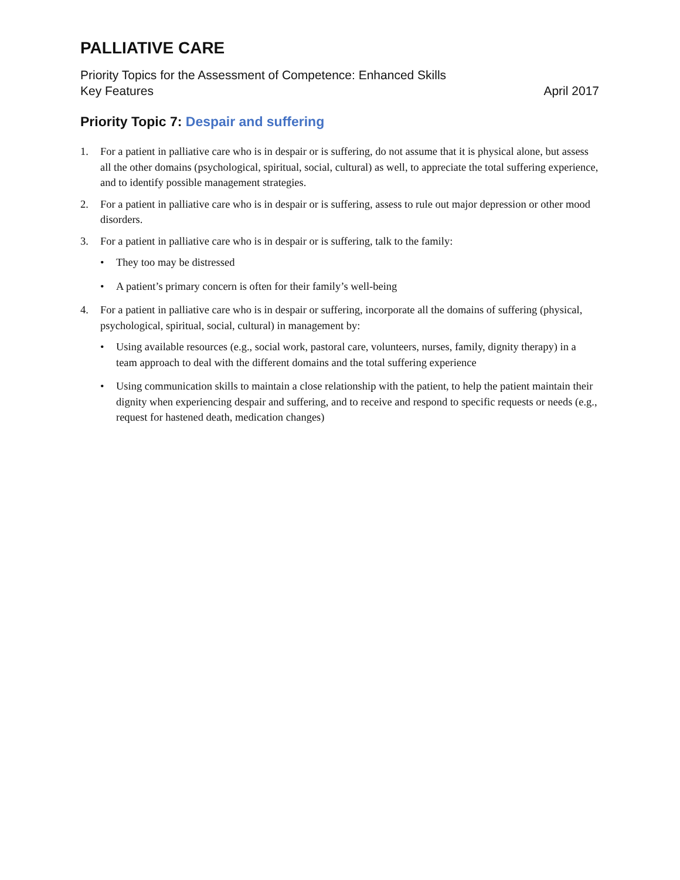PALLIATIVE CARE
Priority Topics for the Assessment of Competence: Enhanced Skills
Key Features April 2017
Priority Topic 7: Despair and suffering
1. For a patient in palliative care who is in despair or is suffering, do not assume that it is physical alone, but assess all the other domains (psychological, spiritual, social, cultural) as well, to appreciate the total suffering experience, and to identify possible management strategies.
2. For a patient in palliative care who is in despair or is suffering, assess to rule out major depression or other mood disorders.
3. For a patient in palliative care who is in despair or is suffering, talk to the family:
• They too may be distressed
• A patient’s primary concern is often for their family’s well-being
4. For a patient in palliative care who is in despair or suffering, incorporate all the domains of suffering (physical, psychological, spiritual, social, cultural) in management by:
• Using available resources (e.g., social work, pastoral care, volunteers, nurses, family, dignity therapy) in a team approach to deal with the different domains and the total suffering experience
• Using communication skills to maintain a close relationship with the patient, to help the patient maintain their dignity when experiencing despair and suffering, and to receive and respond to specific requests or needs (e.g., request for hastened death, medication changes)